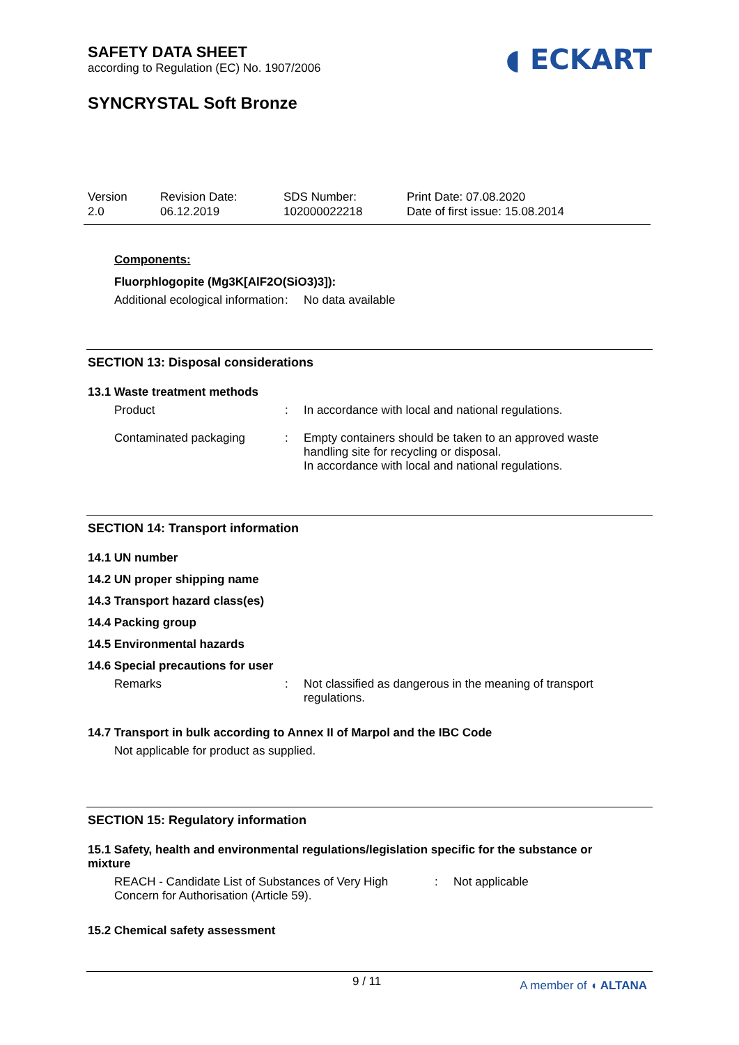SAFETY DATA SHEET
according to Regulation (EC) No. 1907/2006
◖ ECKART
SYNCRYSTAL Soft Bronze
Version
2.0
Revision Date:
06.12.2019
SDS Number:
102000022218
Print Date: 07.08.2020
Date of first issue: 15.08.2014
Components:
Fluorphlogopite (Mg3K[AlF2O(SiO3)3]):
Additional ecological information
: No data available
SECTION 13: Disposal considerations
13.1 Waste treatment methods
Product : In accordance with local and national regulations.
Contaminated packaging : Empty containers should be taken to an approved waste handling site for recycling or disposal.
In accordance with local and national regulations.
SECTION 14: Transport information
14.1 UN number
14.2 UN proper shipping name
14.3 Transport hazard class(es)
14.4 Packing group
14.5 Environmental hazards
14.6 Special precautions for user
Remarks : Not classified as dangerous in the meaning of transport regulations.
14.7 Transport in bulk according to Annex II of Marpol and the IBC Code
Not applicable for product as supplied.
SECTION 15: Regulatory information
15.1 Safety, health and environmental regulations/legislation specific for the substance or mixture
REACH - Candidate List of Substances of Very High Concern for Authorisation (Article 59).
: Not applicable
15.2 Chemical safety assessment
9 / 11 A member of ◖ ALTANA